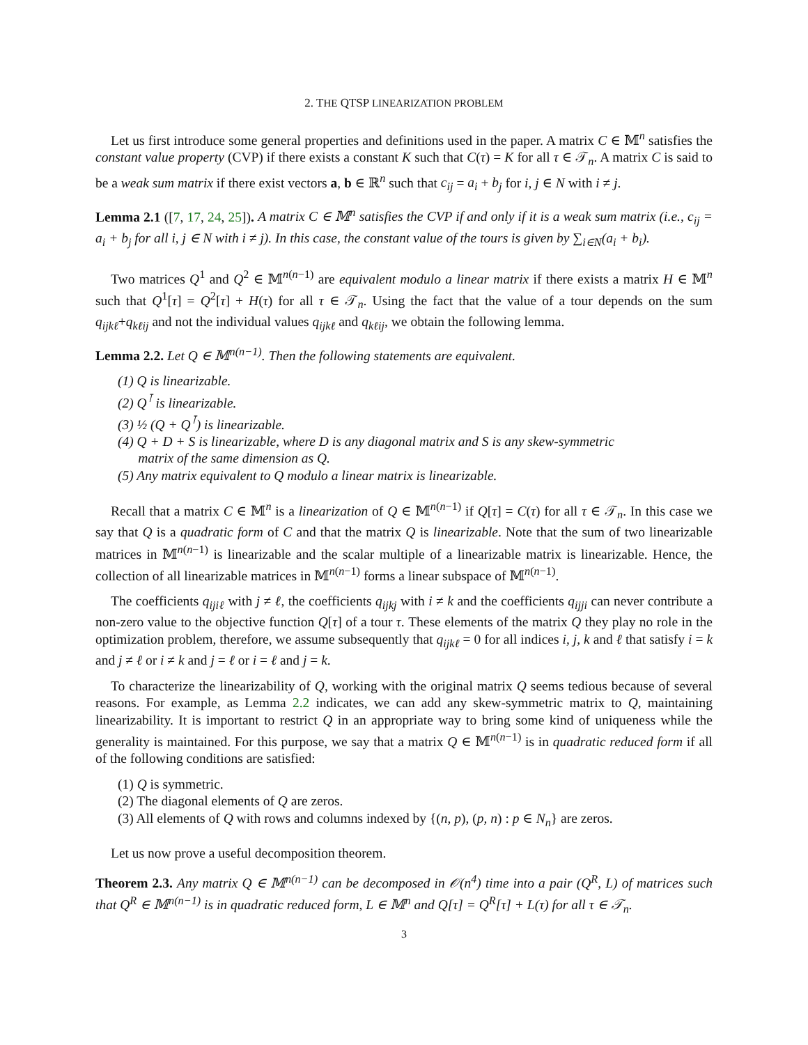2. THE QTSP LINEARIZATION PROBLEM
Let us first introduce some general properties and definitions used in the paper. A matrix C ∈ 𝕄<sup>n</sup> satisfies the constant value property (CVP) if there exists a constant K such that C(τ) = K for all τ ∈ 𝒯<sub>n</sub>. A matrix C is said to be a weak sum matrix if there exist vectors a, b ∈ ℝ<sup>n</sup> such that c<sub>ij</sub> = a<sub>i</sub> + b<sub>j</sub> for i, j ∈ N with i ≠ j.
Lemma 2.1 ([7, 17, 24, 25]). A matrix C ∈ 𝕄<sup>n</sup> satisfies the CVP if and only if it is a weak sum matrix (i.e., c<sub>ij</sub> = a<sub>i</sub> + b<sub>j</sub> for all i, j ∈ N with i ≠ j). In this case, the constant value of the tours is given by ∑<sub>i∈N</sub>(a<sub>i</sub> + b<sub>i</sub>).
Two matrices Q<sup>1</sup> and Q<sup>2</sup> ∈ 𝕄<sup>n(n−1)</sup> are equivalent modulo a linear matrix if there exists a matrix H ∈ 𝕄<sup>n</sup> such that Q<sup>1</sup>[τ] = Q<sup>2</sup>[τ] + H(τ) for all τ ∈ 𝒯<sub>n</sub>. Using the fact that the value of a tour depends on the sum q<sub>ijkℓ</sub>+q<sub>kℓij</sub> and not the individual values q<sub>ijkℓ</sub> and q<sub>kℓij</sub>, we obtain the following lemma.
Lemma 2.2. Let Q ∈ 𝕄<sup>n(n−1)</sup>. Then the following statements are equivalent.
(1) Q is linearizable.
(2) Q<sup>⊺</sup> is linearizable.
(3) ½ (Q + Q<sup>⊺</sup>) is linearizable.
(4) Q + D + S is linearizable, where D is any diagonal matrix and S is any skew-symmetric
matrix of the same dimension as Q.
(5) Any matrix equivalent to Q modulo a linear matrix is linearizable.
Recall that a matrix C ∈ 𝕄<sup>n</sup> is a linearization of Q ∈ 𝕄<sup>n(n−1)</sup> if Q[τ] = C(τ) for all τ ∈ 𝒯<sub>n</sub>. In this case we say that Q is a quadratic form of C and that the matrix Q is linearizable. Note that the sum of two linearizable matrices in 𝕄<sup>n(n−1)</sup> is linearizable and the scalar multiple of a linearizable matrix is linearizable. Hence, the collection of all linearizable matrices in 𝕄<sup>n(n−1)</sup> forms a linear subspace of 𝕄<sup>n(n−1)</sup>.
The coefficients q<sub>ijiℓ</sub> with j ≠ ℓ, the coefficients q<sub>ijkj</sub> with i ≠ k and the coefficients q<sub>ijji</sub> can never contribute a non-zero value to the objective function Q[τ] of a tour τ. These elements of the matrix Q they play no role in the optimization problem, therefore, we assume subsequently that q<sub>ijkℓ</sub> = 0 for all indices i, j, k and ℓ that satisfy i = k and j ≠ ℓ or i ≠ k and j = ℓ or i = ℓ and j = k.
To characterize the linearizability of Q, working with the original matrix Q seems tedious because of several reasons. For example, as Lemma 2.2 indicates, we can add any skew-symmetric matrix to Q, maintaining linearizability. It is important to restrict Q in an appropriate way to bring some kind of uniqueness while the generality is maintained. For this purpose, we say that a matrix Q ∈ 𝕄<sup>n(n−1)</sup> is in quadratic reduced form if all of the following conditions are satisfied:
(1) Q is symmetric.
(2) The diagonal elements of Q are zeros.
(3) All elements of Q with rows and columns indexed by {(n, p), (p, n) : p ∈ N<sub>n</sub>} are zeros.
Let us now prove a useful decomposition theorem.
Theorem 2.3. Any matrix Q ∈ 𝕄<sup>n(n−1)</sup> can be decomposed in 𝒪(n<sup>4</sup>) time into a pair (Q<sup>R</sup>, L) of matrices such that Q<sup>R</sup> ∈ 𝕄<sup>n(n−1)</sup> is in quadratic reduced form, L ∈ 𝕄<sup>n</sup> and Q[τ] = Q<sup>R</sup>[τ] + L(τ) for all τ ∈ 𝒯<sub>n</sub>.
3